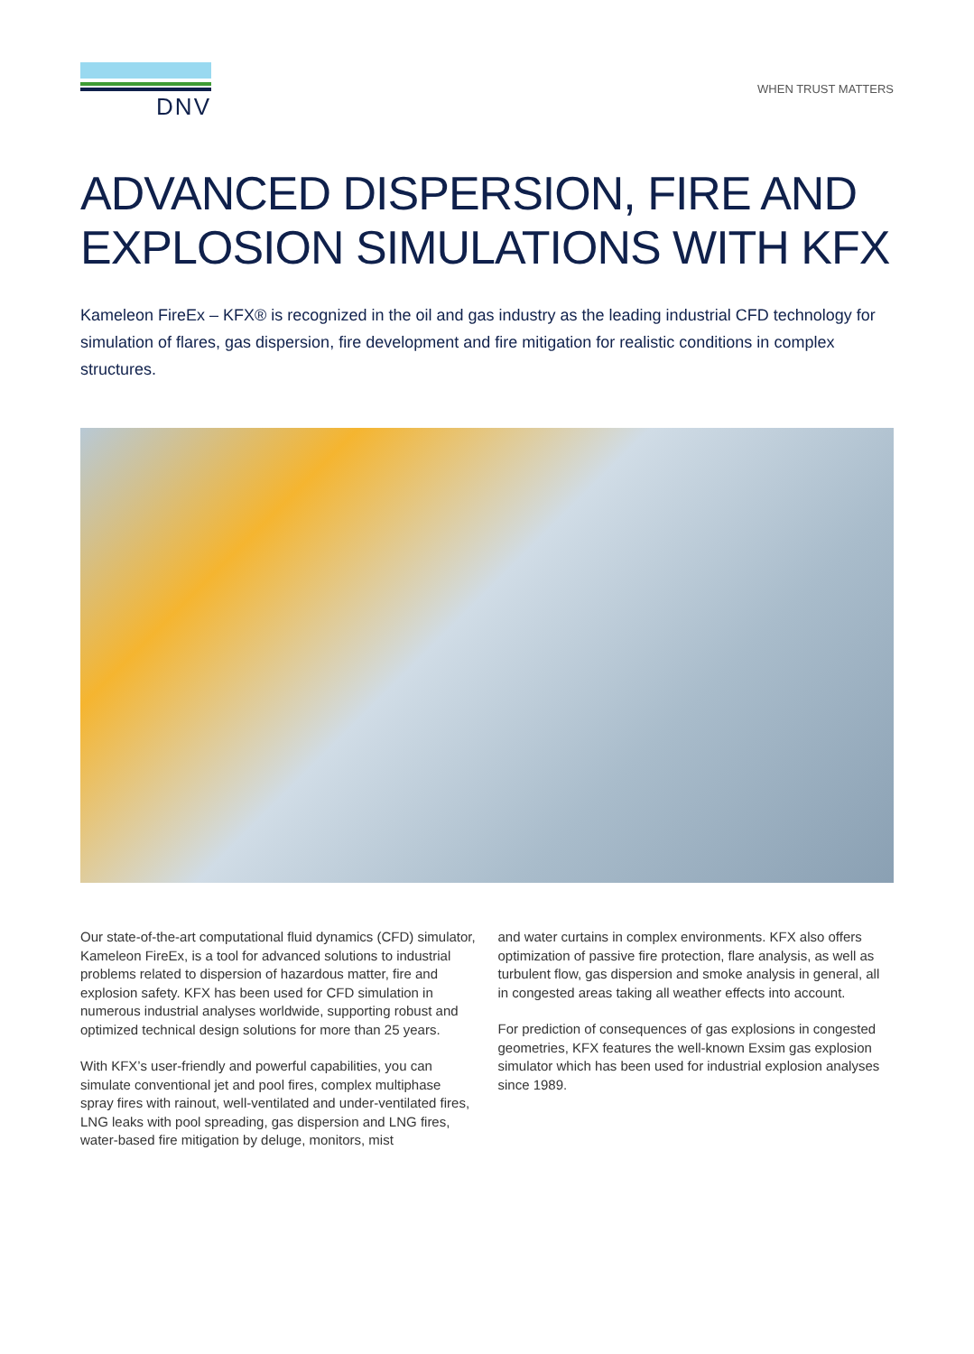DNV
WHEN TRUST MATTERS
ADVANCED DISPERSION, FIRE AND EXPLOSION SIMULATIONS WITH KFX
Kameleon FireEx – KFX® is recognized in the oil and gas industry as the leading industrial CFD technology for simulation of flares, gas dispersion, fire development and fire mitigation for realistic conditions in complex structures.
Our state-of-the-art computational fluid dynamics (CFD) simulator, Kameleon FireEx, is a tool for advanced solutions to industrial problems related to dispersion of hazardous matter, fire and explosion safety. KFX has been used for CFD simulation in numerous industrial analyses worldwide, supporting robust and optimized technical design solutions for more than 25 years.
With KFX’s user-friendly and powerful capabilities, you can simulate conventional jet and pool fires, complex multiphase spray fires with rainout, well-ventilated and under-ventilated fires, LNG leaks with pool spreading, gas dispersion and LNG fires, water-based fire mitigation by deluge, monitors, mist
and water curtains in complex environments. KFX also offers optimization of passive fire protection, flare analysis, as well as turbulent flow, gas dispersion and smoke analysis in general, all in congested areas taking all weather effects into account.
For prediction of consequences of gas explosions in congested geometries, KFX features the well-known Exsim gas explosion simulator which has been used for industrial explosion analyses since 1989.